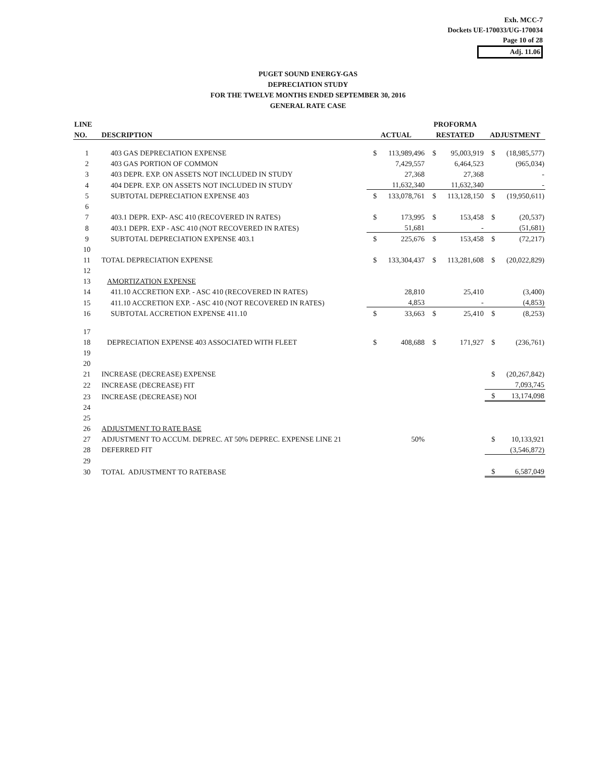Exh. MCC-7
Dockets UE-170033/UG-170034
Page 10 of 28
Adj. 11.06
PUGET SOUND ENERGY-GAS
DEPRECIATION STUDY
FOR THE TWELVE MONTHS ENDED SEPTEMBER 30, 2016
GENERAL RATE CASE
| LINE | | | | | PROFORMA | | | |
| --- | --- | --- | --- | --- | --- | --- | --- | --- |
| NO. | DESCRIPTION | | ACTUAL | | RESTATED | | ADJUSTMENT | |
| 1 | 403 GAS DEPRECIATION EXPENSE | | $ | 113,989,496 | $ | 95,003,919 | $ | (18,985,577) |
| 2 | 403 GAS PORTION OF COMMON | | | 7,429,557 | | 6,464,523 | | (965,034) |
| 3 | 403 DEPR. EXP. ON ASSETS NOT INCLUDED IN STUDY | | | 27,368 | | 27,368 | | - |
| 4 | 404 DEPR. EXP. ON ASSETS NOT INCLUDED IN STUDY | | | 11,632,340 | | 11,632,340 | | - |
| 5 | SUBTOTAL DEPRECIATION EXPENSE 403 | | $ | 133,078,761 | $ | 113,128,150 | $ | (19,950,611) |
| 6 | | | | | | | | |
| 7 | 403.1 DEPR. EXP- ASC 410 (RECOVERED IN RATES) | | $ | 173,995 | $ | 153,458 | $ | (20,537) |
| 8 | 403.1 DEPR. EXP - ASC 410 (NOT RECOVERED IN RATES) | | | 51,681 | | - | | (51,681) |
| 9 | SUBTOTAL DEPRECIATION EXPENSE 403.1 | | $ | 225,676 | $ | 153,458 | $ | (72,217) |
| 10 | | | | | | | | |
| 11 | TOTAL DEPRECIATION EXPENSE | | $ | 133,304,437 | $ | 113,281,608 | $ | (20,022,829) |
| 12 | | | | | | | | |
| 13 | AMORTIZATION EXPENSE | | | | | | | |
| 14 | 411.10 ACCRETION EXP. - ASC 410 (RECOVERED IN RATES) | | | 28,810 | | 25,410 | | (3,400) |
| 15 | 411.10 ACCRETION EXP. - ASC 410 (NOT RECOVERED IN RATES) | | | 4,853 | | - | | (4,853) |
| 16 | SUBTOTAL ACCRETION EXPENSE 411.10 | | $ | 33,663 | $ | 25,410 | $ | (8,253) |
| 17 | | | | | | | | |
| 18 | DEPRECIATION EXPENSE 403 ASSOCIATED WITH FLEET | | $ | 408,688 | $ | 171,927 | $ | (236,761) |
| 19 | | | | | | | | |
| 20 | | | | | | | | |
| 21 | INCREASE (DECREASE) EXPENSE | | | | | | $ | (20,267,842) |
| 22 | INCREASE (DECREASE) FIT | | | | | | | 7,093,745 |
| 23 | INCREASE (DECREASE) NOI | | | | | | $ | 13,174,098 |
| 24 | | | | | | | | |
| 25 | | | | | | | | |
| 26 | ADJUSTMENT TO RATE BASE | | | | | | | |
| 27 | ADJUSTMENT TO ACCUM. DEPREC. AT 50% DEPREC. EXPENSE LINE 21 | | | 50% | | | $ | 10,133,921 |
| 28 | DEFERRED FIT | | | | | | | (3,546,872) |
| 29 | | | | | | | | |
| 30 | TOTAL ADJUSTMENT TO RATEBASE | | | | | | $ | 6,587,049 |